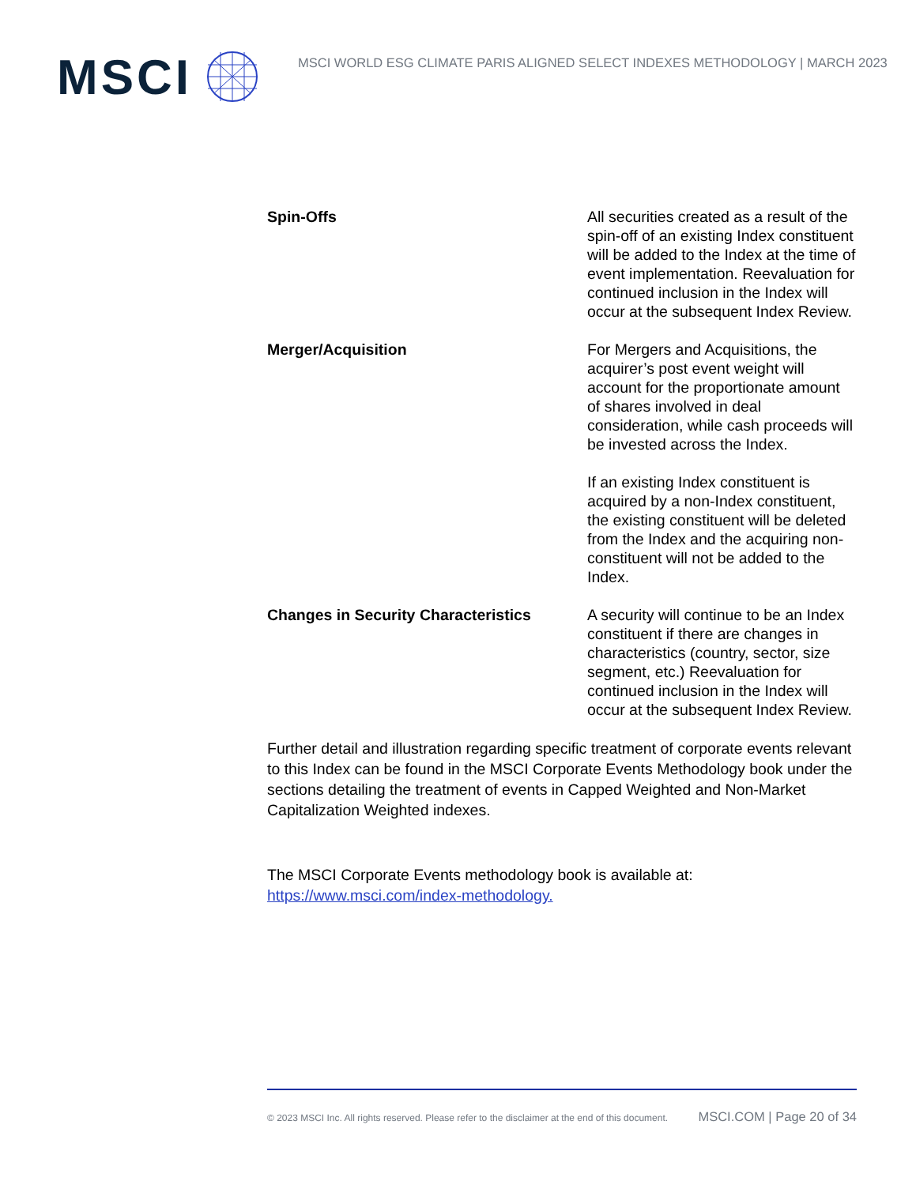MSCI
MSCI WORLD ESG CLIMATE PARIS ALIGNED SELECT INDEXES METHODOLOGY | MARCH 2023
| Spin-Offs | All securities created as a result of the spin-off of an existing Index constituent will be added to the Index at the time of event implementation. Reevaluation for continued inclusion in the Index will occur at the subsequent Index Review. |
| Merger/Acquisition | For Mergers and Acquisitions, the acquirer’s post event weight will account for the proportionate amount of shares involved in deal consideration, while cash proceeds will be invested across the Index. If an existing Index constituent is acquired by a non-Index constituent, the existing constituent will be deleted from the Index and the acquiring non-constituent will not be added to the Index. |
| Changes in Security Characteristics | A security will continue to be an Index constituent if there are changes in characteristics (country, sector, size segment, etc.) Reevaluation for continued inclusion in the Index will occur at the subsequent Index Review. |
Further detail and illustration regarding specific treatment of corporate events relevant to this Index can be found in the MSCI Corporate Events Methodology book under the sections detailing the treatment of events in Capped Weighted and Non-Market Capitalization Weighted indexes.
The MSCI Corporate Events methodology book is available at:
https://www.msci.com/index-methodology.
© 2023 MSCI Inc. All rights reserved. Please refer to the disclaimer at the end of this document. MSCI.COM | Page 20 of 34